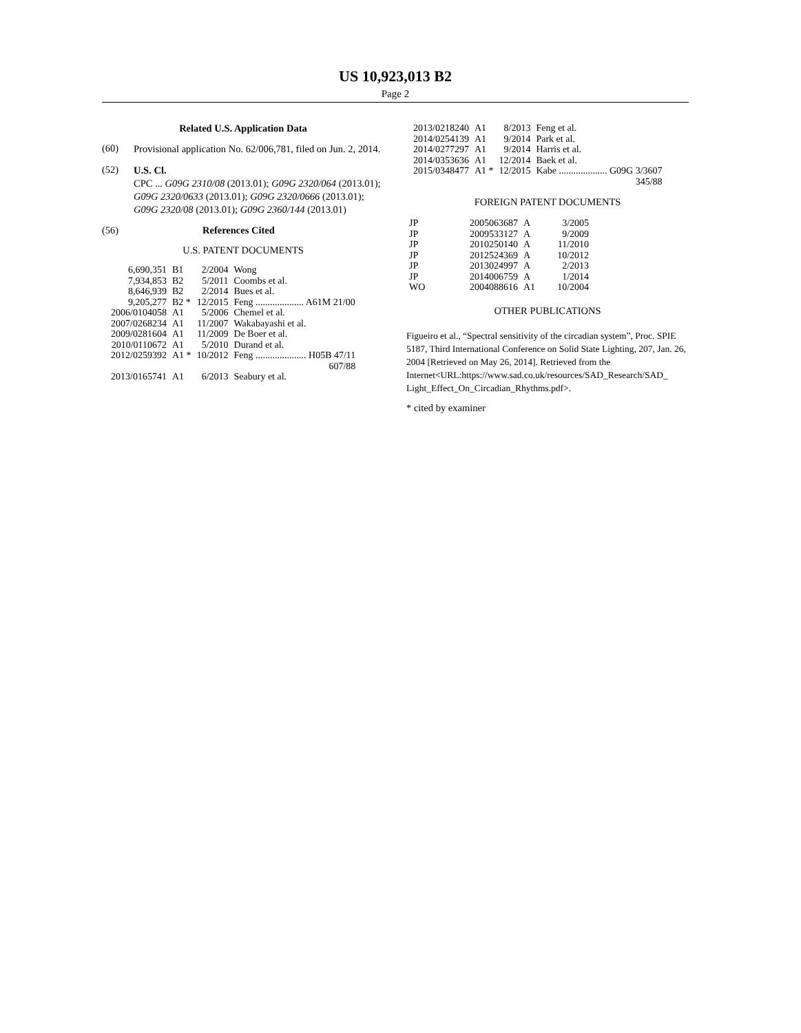US 10,923,013 B2
Page 2
Related U.S. Application Data
(60)
Provisional application No. 62/006,781, filed on Jun. 2, 2014.
(52)
U.S. Cl.
CPC ... G09G 2310/08 (2013.01); G09G 2320/064 (2013.01); G09G 2320/0633 (2013.01); G09G 2320/0666 (2013.01); G09G 2320/08 (2013.01); G09G 2360/144 (2013.01)
(56) References Cited
U.S. PATENT DOCUMENTS
| 6,690,351 | B1 | 2/2004 | Wong |
| 7,934,853 | B2 | 5/2011 | Coombs et al. |
| 8,646,939 | B2 | 2/2014 | Bues et al. |
| 9,205,277 | B2 * | 12/2015 | Feng .................... A61M 21/00 |
| 2006/0104058 | A1 | 5/2006 | Chemel et al. |
| 2007/0268234 | A1 | 11/2007 | Wakabayashi et al. |
| 2009/0281604 | A1 | 11/2009 | De Boer et al. |
| 2010/0110672 | A1 | 5/2010 | Durand et al. |
| 2012/0259392 | A1 * | 10/2012 | Feng ..................... H05B 47/11 607/88 |
| 2013/0165741 | A1 | 6/2013 | Seabury et al. |
| 2013/0218240 | A1 | 8/2013 | Feng et al. |
| 2014/0254139 | A1 | 9/2014 | Park et al. |
| 2014/0277297 | A1 | 9/2014 | Harris et al. |
| 2014/0353636 | A1 | 12/2014 | Baek et al. |
| 2015/0348477 | A1 * | 12/2015 | Kabe .................... G09G 3/3607 345/88 |
FOREIGN PATENT DOCUMENTS
| JP | 2005063687 | A | 3/2005 |
| JP | 2009533127 | A | 9/2009 |
| JP | 2010250140 | A | 11/2010 |
| JP | 2012524369 | A | 10/2012 |
| JP | 2013024997 | A | 2/2013 |
| JP | 2014006759 | A | 1/2014 |
| WO | 2004088616 | A1 | 10/2004 |
OTHER PUBLICATIONS
Figueiro et al., “Spectral sensitivity of the circadian system”, Proc. SPIE 5187, Third International Conference on Solid State Lighting, 207, Jan. 26, 2004 [Retrieved on May 26, 2014]. Retrieved from the Internet<URL:https://www.sad.co.uk/resources/SAD_Research/SAD_ Light_Effect_On_Circadian_Rhythms.pdf>.
* cited by examiner